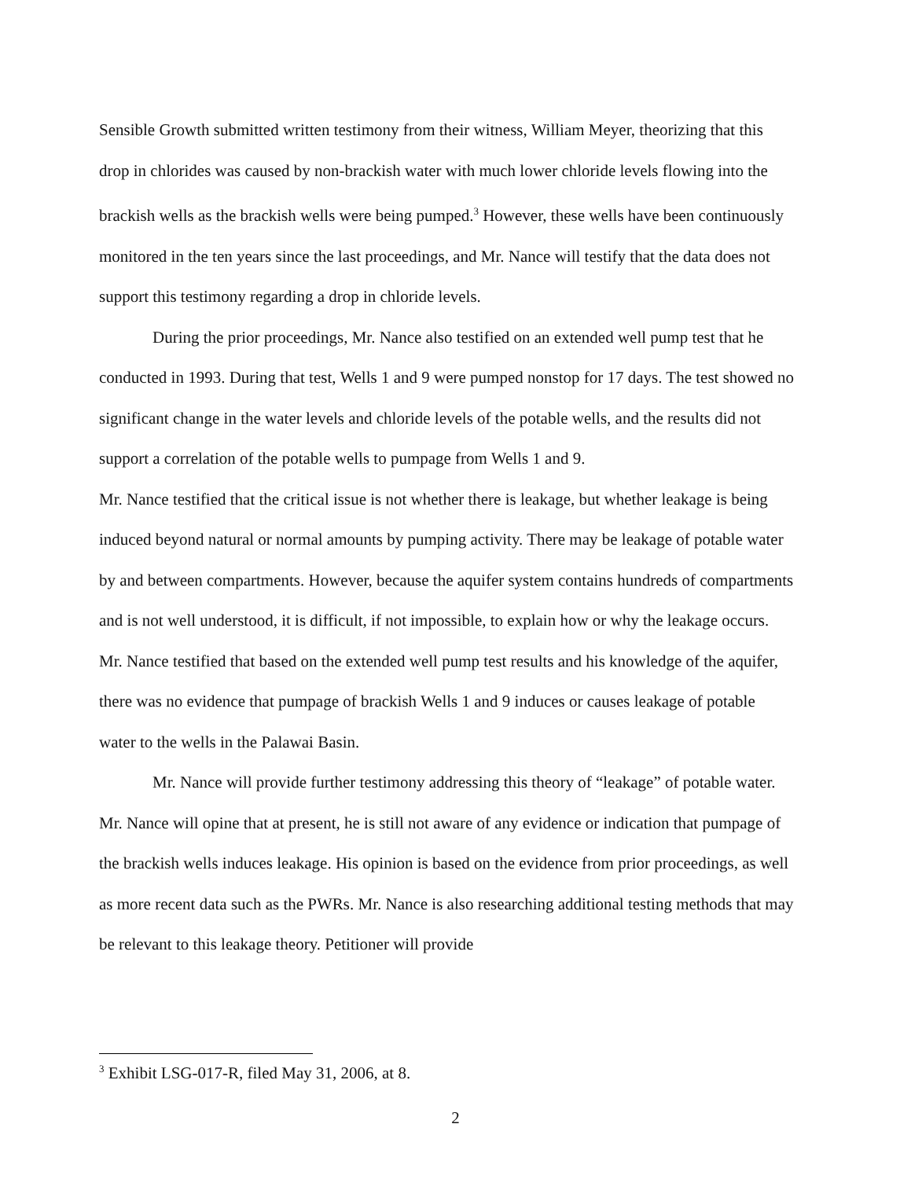Sensible Growth submitted written testimony from their witness, William Meyer, theorizing that this drop in chlorides was caused by non-brackish water with much lower chloride levels flowing into the brackish wells as the brackish wells were being pumped.<sup>3</sup> However, these wells have been continuously monitored in the ten years since the last proceedings, and Mr. Nance will testify that the data does not support this testimony regarding a drop in chloride levels.
During the prior proceedings, Mr. Nance also testified on an extended well pump test that he conducted in 1993. During that test, Wells 1 and 9 were pumped nonstop for 17 days. The test showed no significant change in the water levels and chloride levels of the potable wells, and the results did not support a correlation of the potable wells to pumpage from Wells 1 and 9.
Mr. Nance testified that the critical issue is not whether there is leakage, but whether leakage is being induced beyond natural or normal amounts by pumping activity. There may be leakage of potable water by and between compartments. However, because the aquifer system contains hundreds of compartments and is not well understood, it is difficult, if not impossible, to explain how or why the leakage occurs. Mr. Nance testified that based on the extended well pump test results and his knowledge of the aquifer, there was no evidence that pumpage of brackish Wells 1 and 9 induces or causes leakage of potable water to the wells in the Palawai Basin.
Mr. Nance will provide further testimony addressing this theory of “leakage” of potable water. Mr. Nance will opine that at present, he is still not aware of any evidence or indication that pumpage of the brackish wells induces leakage. His opinion is based on the evidence from prior proceedings, as well as more recent data such as the PWRs. Mr. Nance is also researching additional testing methods that may be relevant to this leakage theory. Petitioner will provide
<sup>3</sup> Exhibit LSG-017-R, filed May 31, 2006, at 8.
2